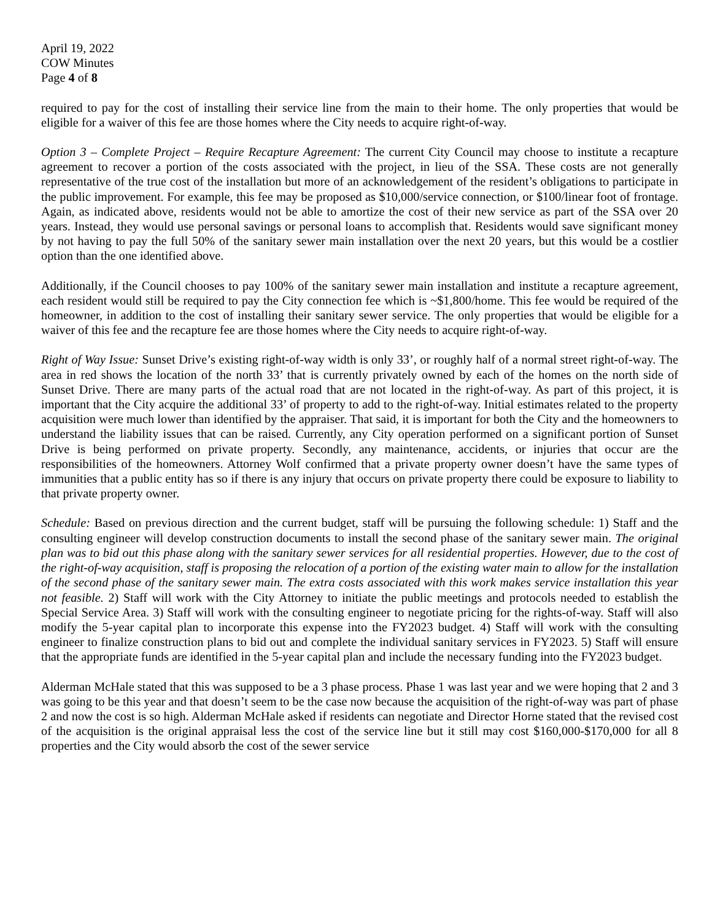April 19, 2022
COW Minutes
Page 4 of 8
required to pay for the cost of installing their service line from the main to their home. The only properties that would be eligible for a waiver of this fee are those homes where the City needs to acquire right-of-way.
Option 3 – Complete Project – Require Recapture Agreement: The current City Council may choose to institute a recapture agreement to recover a portion of the costs associated with the project, in lieu of the SSA. These costs are not generally representative of the true cost of the installation but more of an acknowledgement of the resident’s obligations to participate in the public improvement. For example, this fee may be proposed as $10,000/service connection, or $100/linear foot of frontage. Again, as indicated above, residents would not be able to amortize the cost of their new service as part of the SSA over 20 years. Instead, they would use personal savings or personal loans to accomplish that. Residents would save significant money by not having to pay the full 50% of the sanitary sewer main installation over the next 20 years, but this would be a costlier option than the one identified above.
Additionally, if the Council chooses to pay 100% of the sanitary sewer main installation and institute a recapture agreement, each resident would still be required to pay the City connection fee which is ~$1,800/home. This fee would be required of the homeowner, in addition to the cost of installing their sanitary sewer service. The only properties that would be eligible for a waiver of this fee and the recapture fee are those homes where the City needs to acquire right-of-way.
Right of Way Issue: Sunset Drive’s existing right-of-way width is only 33’, or roughly half of a normal street right-of-way. The area in red shows the location of the north 33’ that is currently privately owned by each of the homes on the north side of Sunset Drive. There are many parts of the actual road that are not located in the right-of-way. As part of this project, it is important that the City acquire the additional 33’ of property to add to the right-of-way. Initial estimates related to the property acquisition were much lower than identified by the appraiser. That said, it is important for both the City and the homeowners to understand the liability issues that can be raised. Currently, any City operation performed on a significant portion of Sunset Drive is being performed on private property. Secondly, any maintenance, accidents, or injuries that occur are the responsibilities of the homeowners. Attorney Wolf confirmed that a private property owner doesn’t have the same types of immunities that a public entity has so if there is any injury that occurs on private property there could be exposure to liability to that private property owner.
Schedule: Based on previous direction and the current budget, staff will be pursuing the following schedule: 1) Staff and the consulting engineer will develop construction documents to install the second phase of the sanitary sewer main. The original plan was to bid out this phase along with the sanitary sewer services for all residential properties. However, due to the cost of the right-of-way acquisition, staff is proposing the relocation of a portion of the existing water main to allow for the installation of the second phase of the sanitary sewer main. The extra costs associated with this work makes service installation this year not feasible. 2) Staff will work with the City Attorney to initiate the public meetings and protocols needed to establish the Special Service Area. 3) Staff will work with the consulting engineer to negotiate pricing for the rights-of-way. Staff will also modify the 5-year capital plan to incorporate this expense into the FY2023 budget. 4) Staff will work with the consulting engineer to finalize construction plans to bid out and complete the individual sanitary services in FY2023. 5) Staff will ensure that the appropriate funds are identified in the 5-year capital plan and include the necessary funding into the FY2023 budget.
Alderman McHale stated that this was supposed to be a 3 phase process. Phase 1 was last year and we were hoping that 2 and 3 was going to be this year and that doesn’t seem to be the case now because the acquisition of the right-of-way was part of phase 2 and now the cost is so high. Alderman McHale asked if residents can negotiate and Director Horne stated that the revised cost of the acquisition is the original appraisal less the cost of the service line but it still may cost $160,000-$170,000 for all 8 properties and the City would absorb the cost of the sewer service